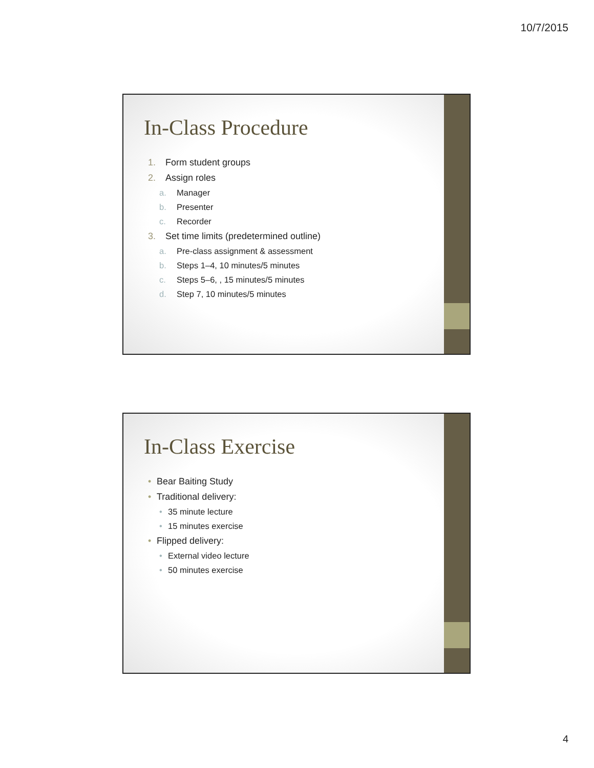10/7/2015
In-Class Procedure
1. Form student groups
2. Assign roles
a. Manager
b. Presenter
c. Recorder
3. Set time limits (predetermined outline)
a. Pre-class assignment & assessment
b. Steps 1–4, 10 minutes/5 minutes
c. Steps 5–6, , 15 minutes/5 minutes
d. Step 7, 10 minutes/5 minutes
In-Class Exercise
• Bear Baiting Study
• Traditional delivery:
• 35 minute lecture
• 15 minutes exercise
• Flipped delivery:
• External video lecture
• 50 minutes exercise
4